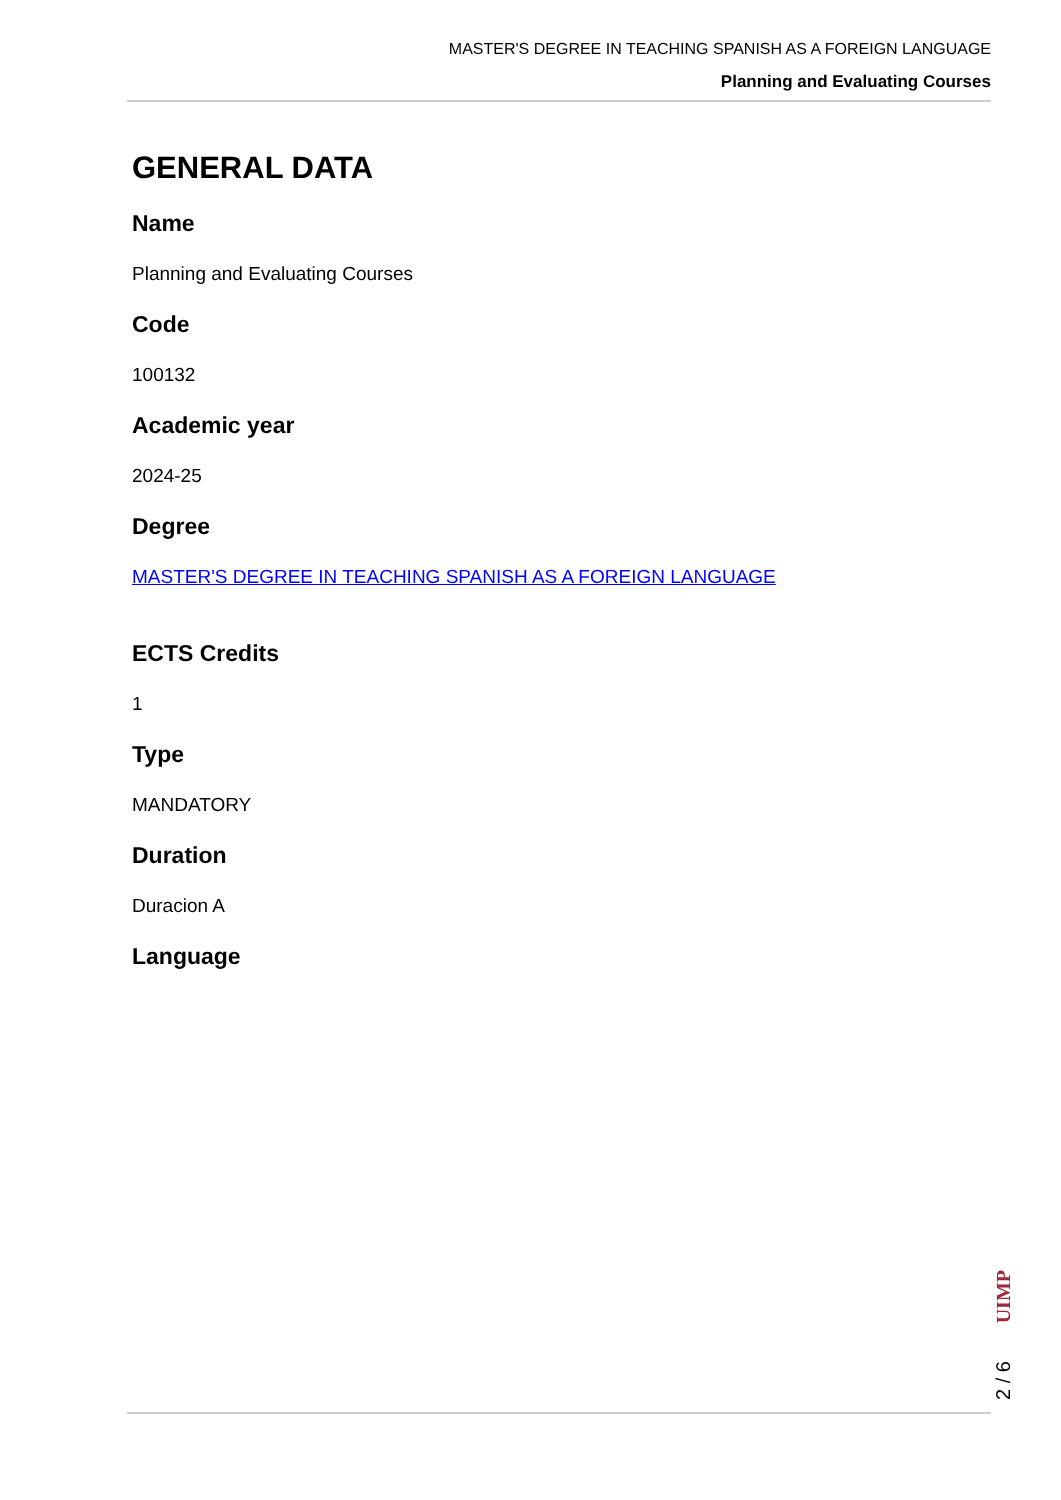MASTER'S DEGREE IN TEACHING SPANISH AS A FOREIGN LANGUAGE
Planning and Evaluating Courses
GENERAL DATA
Name
Planning and Evaluating Courses
Code
100132
Academic year
2024-25
Degree
MASTER'S DEGREE IN TEACHING SPANISH AS A FOREIGN LANGUAGE
ECTS Credits
1
Type
MANDATORY
Duration
Duracion A
Language
UIMP
2 / 6